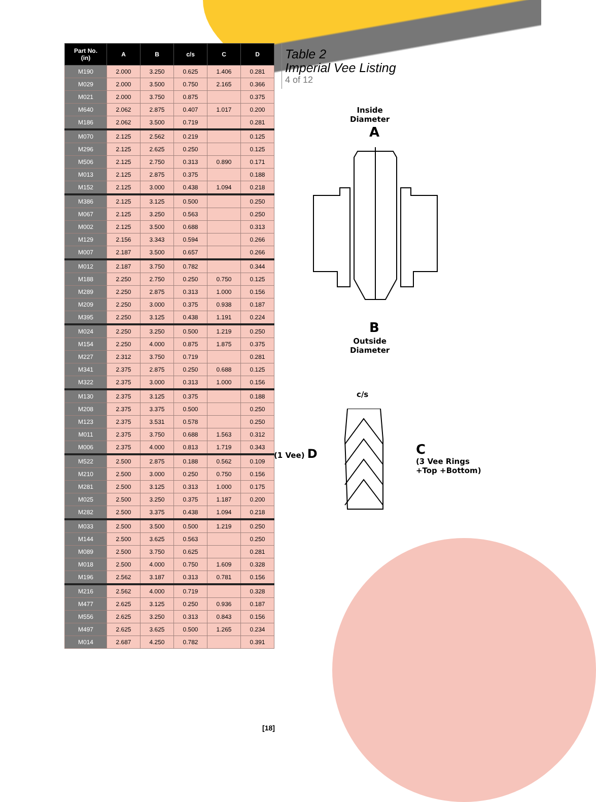| Part No. (in) | A | B | c/s | C | D |
| --- | --- | --- | --- | --- | --- |
| M190 | 2.000 | 3.250 | 0.625 | 1.406 | 0.281 |
| M029 | 2.000 | 3.500 | 0.750 | 2.165 | 0.366 |
| M021 | 2.000 | 3.750 | 0.875 | | 0.375 |
| M640 | 2.062 | 2.875 | 0.407 | 1.017 | 0.200 |
| M186 | 2.062 | 3.500 | 0.719 | | 0.281 |
| M070 | 2.125 | 2.562 | 0.219 | | 0.125 |
| M296 | 2.125 | 2.625 | 0.250 | | 0.125 |
| M506 | 2.125 | 2.750 | 0.313 | 0.890 | 0.171 |
| M013 | 2.125 | 2.875 | 0.375 | | 0.188 |
| M152 | 2.125 | 3.000 | 0.438 | 1.094 | 0.218 |
| M386 | 2.125 | 3.125 | 0.500 | | 0.250 |
| M067 | 2.125 | 3.250 | 0.563 | | 0.250 |
| M002 | 2.125 | 3.500 | 0.688 | | 0.313 |
| M129 | 2.156 | 3.343 | 0.594 | | 0.266 |
| M007 | 2.187 | 3.500 | 0.657 | | 0.266 |
| M012 | 2.187 | 3.750 | 0.782 | | 0.344 |
| M188 | 2.250 | 2.750 | 0.250 | 0.750 | 0.125 |
| M289 | 2.250 | 2.875 | 0.313 | 1.000 | 0.156 |
| M209 | 2.250 | 3.000 | 0.375 | 0.938 | 0.187 |
| M395 | 2.250 | 3.125 | 0.438 | 1.191 | 0.224 |
| M024 | 2.250 | 3.250 | 0.500 | 1.219 | 0.250 |
| M154 | 2.250 | 4.000 | 0.875 | 1.875 | 0.375 |
| M227 | 2.312 | 3.750 | 0.719 | | 0.281 |
| M341 | 2.375 | 2.875 | 0.250 | 0.688 | 0.125 |
| M322 | 2.375 | 3.000 | 0.313 | 1.000 | 0.156 |
| M130 | 2.375 | 3.125 | 0.375 | | 0.188 |
| M208 | 2.375 | 3.375 | 0.500 | | 0.250 |
| M123 | 2.375 | 3.531 | 0.578 | | 0.250 |
| M011 | 2.375 | 3.750 | 0.688 | 1.563 | 0.312 |
| M006 | 2.375 | 4.000 | 0.813 | 1.719 | 0.343 |
| M522 | 2.500 | 2.875 | 0.188 | 0.562 | 0.109 |
| M210 | 2.500 | 3.000 | 0.250 | 0.750 | 0.156 |
| M281 | 2.500 | 3.125 | 0.313 | 1.000 | 0.175 |
| M025 | 2.500 | 3.250 | 0.375 | 1.187 | 0.200 |
| M282 | 2.500 | 3.375 | 0.438 | 1.094 | 0.218 |
| M033 | 2.500 | 3.500 | 0.500 | 1.219 | 0.250 |
| M144 | 2.500 | 3.625 | 0.563 | | 0.250 |
| M089 | 2.500 | 3.750 | 0.625 | | 0.281 |
| M018 | 2.500 | 4.000 | 0.750 | 1.609 | 0.328 |
| M196 | 2.562 | 3.187 | 0.313 | 0.781 | 0.156 |
| M216 | 2.562 | 4.000 | 0.719 | | 0.328 |
| M477 | 2.625 | 3.125 | 0.250 | 0.936 | 0.187 |
| M556 | 2.625 | 3.250 | 0.313 | 0.843 | 0.156 |
| M497 | 2.625 | 3.625 | 0.500 | 1.265 | 0.234 |
| M014 | 2.687 | 4.250 | 0.782 | | 0.391 |
Table 2
Imperial Vee Listing
4 of 12
Inside
Diameter
A
B
Outside
Diameter
c/s
(1 Vee) D
C
(3 Vee Rings
+Top +Bottom)
[18]